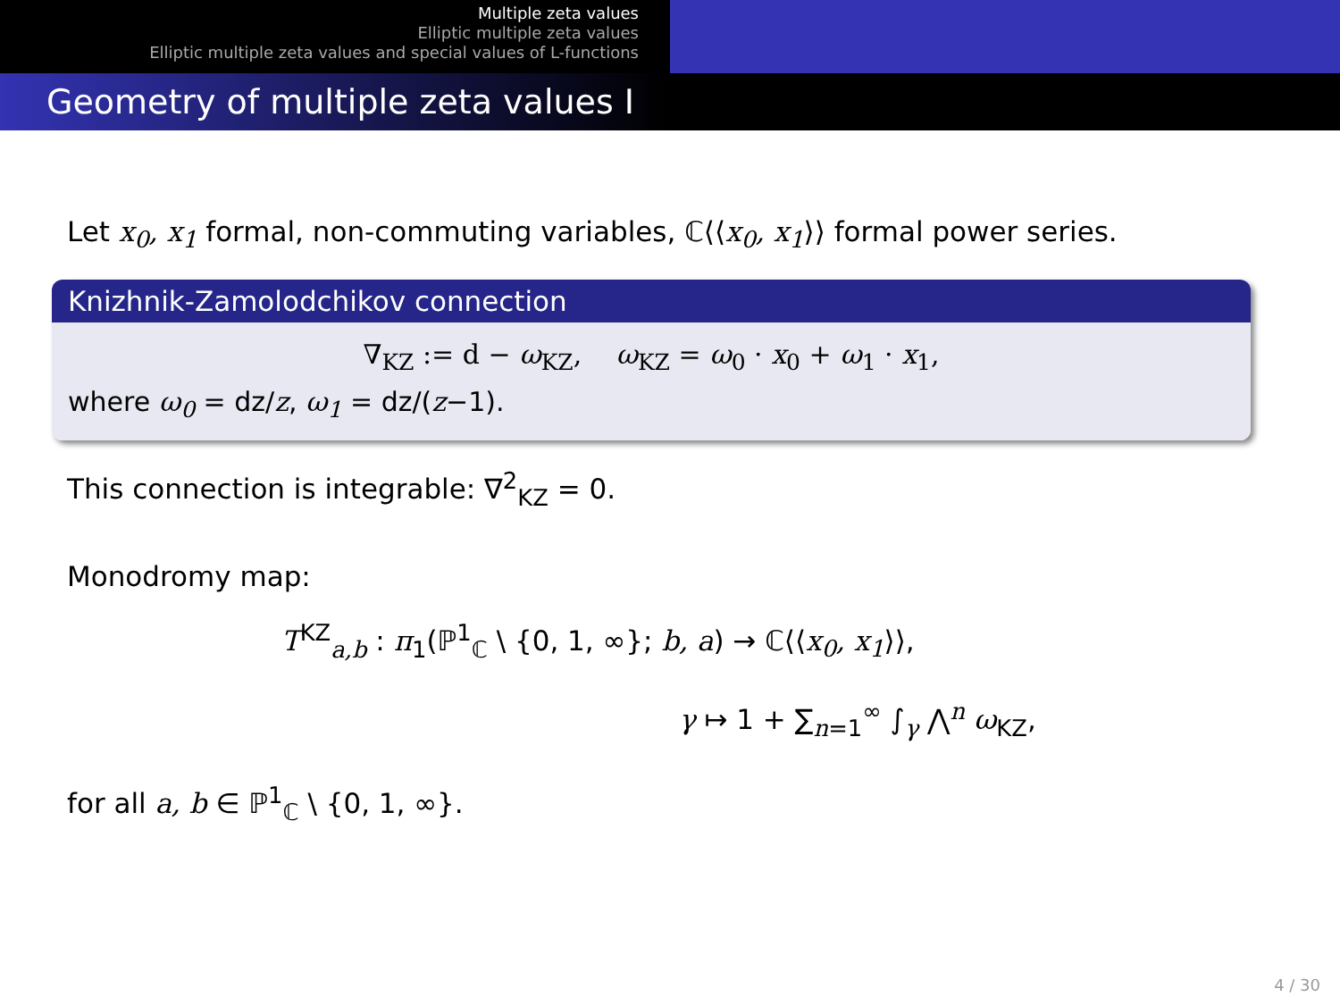Multiple zeta values
Elliptic multiple zeta values
Elliptic multiple zeta values and special values of L-functions
Geometry of multiple zeta values I
Let x<sub>0</sub>, x<sub>1</sub> formal, non-commuting variables, ℂ⟨⟨x<sub>0</sub>, x<sub>1</sub>⟩⟩ formal power series.
Knizhnik-Zamolodchikov connection
∇<sub>KZ</sub> := d − ω<sub>KZ</sub>, ω<sub>KZ</sub> = ω<sub>0</sub> · x<sub>0</sub> + ω<sub>1</sub> · x<sub>1</sub>,
where ω<sub>0</sub> = dz/z, ω<sub>1</sub> = dz/(z−1).
This connection is integrable: ∇<sup>2</sup><sub>KZ</sub> = 0.
Monodromy map:
T<sup>KZ</sup><sub>a,b</sub> : π<sub>1</sub>(ℙ<sup>1</sup><sub>ℂ</sub> \ {0, 1, ∞}; b, a) → ℂ⟨⟨x<sub>0</sub>, x<sub>1</sub>⟩⟩,
γ ↦ 1 + ∑<sub>n=1</sub><sup>∞</sup> ∫<sub>γ</sub> ⋀<sup>n</sup> ω<sub>KZ</sub>,
for all a, b ∈ ℙ<sup>1</sup><sub>ℂ</sub> \ {0, 1, ∞}.
4 / 30